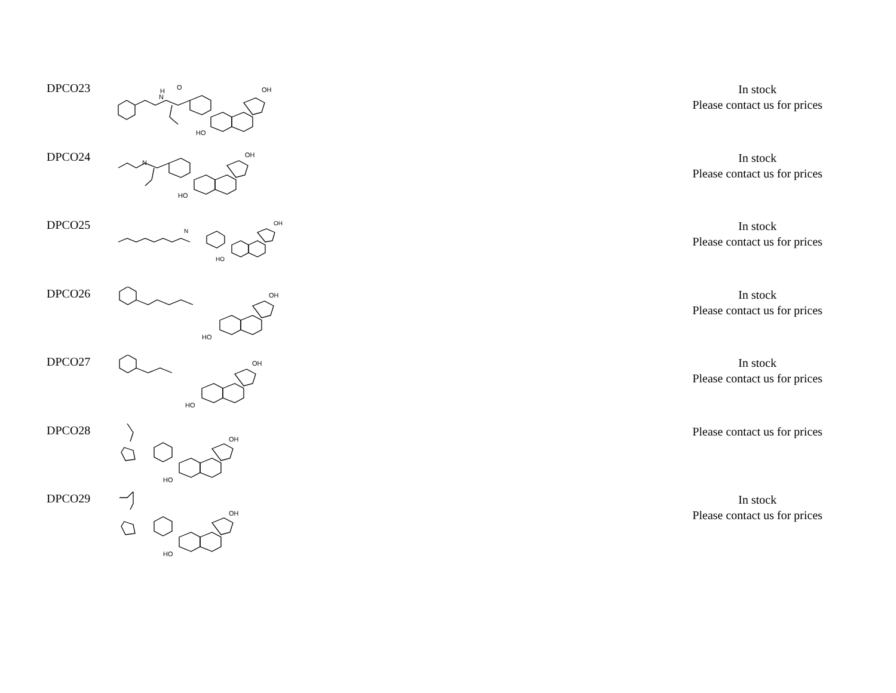| DPCO23 | H N O OH HO | In stock Please contact us for prices |
| DPCO24 | OH HO N | In stock Please contact us for prices |
| DPCO25 | OH HO N | In stock Please contact us for prices |
| DPCO26 | OH HO | In stock Please contact us for prices |
| DPCO27 | OH HO | In stock Please contact us for prices |
| DPCO28 | OH HO | Please contact us for prices |
| DPCO29 | OH HO | In stock Please contact us for prices |